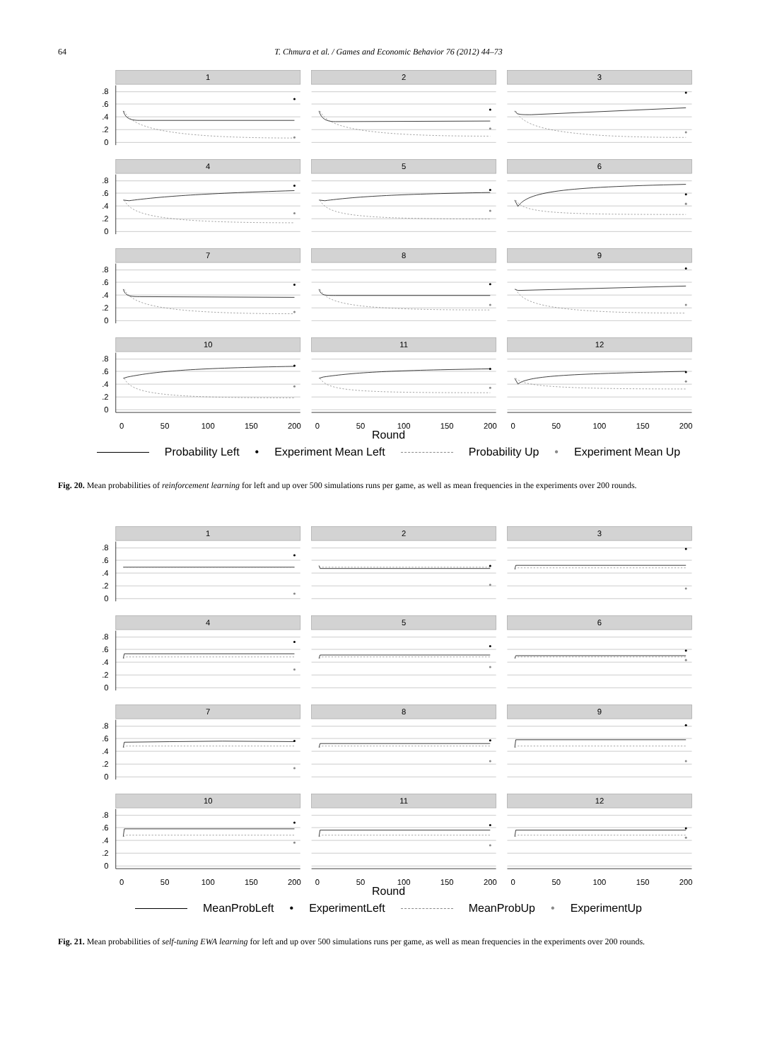64 T. Chmura et al. / Games and Economic Behavior 76 (2012) 44–73
1
0
.2
.4
.6
.8
2
3
4
0
.2
.4
.6
.8
5
6
7
0
.2
.4
.6
.8
8
9
10
0
.2
.4
.6
.8
0
50
100
150
200
11
0
50
100
150
200
12
0
50
100
150
200
Round
Probability Left • Experiment Mean Left Probability Up • Experiment Mean Up
Fig. 20. Mean probabilities of reinforcement learning for left and up over 500 simulations runs per game, as well as mean frequencies in the experiments over 200 rounds.
1
0
.2
.4
.6
.8
2
3
4
0
.2
.4
.6
.8
5
6
7
0
.2
.4
.6
.8
8
9
10
0
.2
.4
.6
.8
0
50
100
150
200
11
0
50
100
150
200
12
0
50
100
150
200
Round
MeanProbLeft • ExperimentLeft MeanProbUp • ExperimentUp
Fig. 21. Mean probabilities of self-tuning EWA learning for left and up over 500 simulations runs per game, as well as mean frequencies in the experiments over 200 rounds.